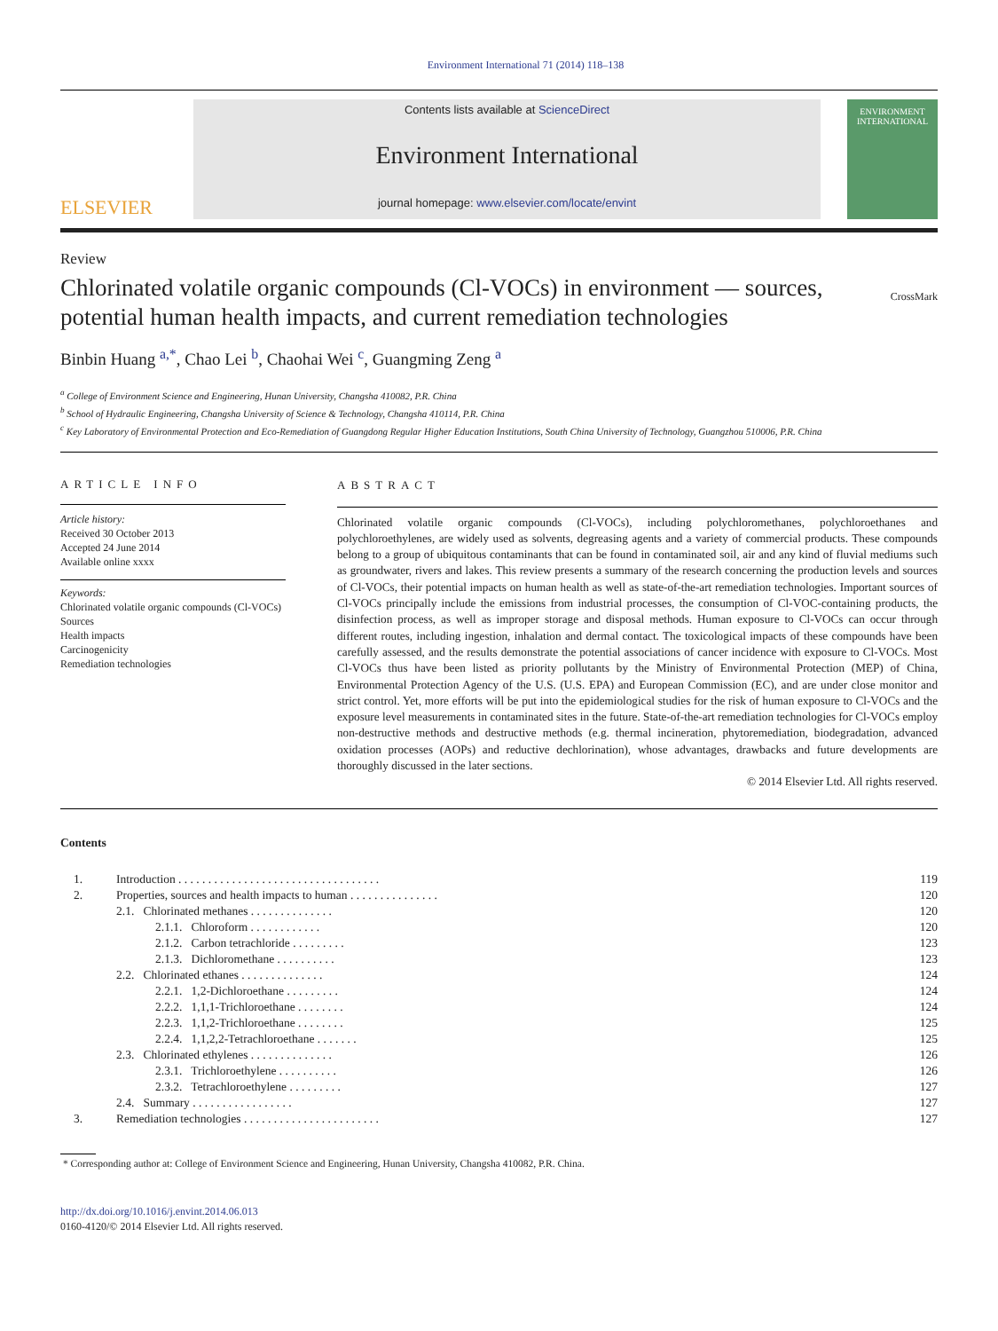Environment International 71 (2014) 118–138
ELSEVIER
Contents lists available at ScienceDirect
Environment International
journal homepage: www.elsevier.com/locate/envint
ENVIRONMENT INTERNATIONAL
Review
Chlorinated volatile organic compounds (Cl-VOCs) in environment — sources,
potential human health impacts, and current remediation technologies
CrossMark
Binbin Huang <sup>a,*</sup>, Chao Lei <sup>b</sup>, Chaohai Wei <sup>c</sup>, Guangming Zeng <sup>a</sup>
<sup>a</sup> College of Environment Science and Engineering, Hunan University, Changsha 410082, P.R. China
<sup>b</sup> School of Hydraulic Engineering, Changsha University of Science & Technology, Changsha 410114, P.R. China
<sup>c</sup> Key Laboratory of Environmental Protection and Eco-Remediation of Guangdong Regular Higher Education Institutions, South China University of Technology, Guangzhou 510006, P.R. China
ARTICLE INFO
Article history:
Received 30 October 2013
Accepted 24 June 2014
Available online xxxx
Keywords:
Chlorinated volatile organic compounds (Cl-VOCs)
Sources
Health impacts
Carcinogenicity
Remediation technologies
ABSTRACT
Chlorinated volatile organic compounds (Cl-VOCs), including polychloromethanes, polychloroethanes and polychloroethylenes, are widely used as solvents, degreasing agents and a variety of commercial products. These compounds belong to a group of ubiquitous contaminants that can be found in contaminated soil, air and any kind of fluvial mediums such as groundwater, rivers and lakes. This review presents a summary of the research concerning the production levels and sources of Cl-VOCs, their potential impacts on human health as well as state-of-the-art remediation technologies. Important sources of Cl-VOCs principally include the emissions from industrial processes, the consumption of Cl-VOC-containing products, the disinfection process, as well as improper storage and disposal methods. Human exposure to Cl-VOCs can occur through different routes, including ingestion, inhalation and dermal contact. The toxicological impacts of these compounds have been carefully assessed, and the results demonstrate the potential associations of cancer incidence with exposure to Cl-VOCs. Most Cl-VOCs thus have been listed as priority pollutants by the Ministry of Environmental Protection (MEP) of China, Environmental Protection Agency of the U.S. (U.S. EPA) and European Commission (EC), and are under close monitor and strict control. Yet, more efforts will be put into the epidemiological studies for the risk of human exposure to Cl-VOCs and the exposure level measurements in contaminated sites in the future. State-of-the-art remediation technologies for Cl-VOCs employ non-destructive methods and destructive methods (e.g. thermal incineration, phytoremediation, biodegradation, advanced oxidation processes (AOPs) and reductive dechlorination), whose advantages, drawbacks and future developments are thoroughly discussed in the later sections.
© 2014 Elsevier Ltd. All rights reserved.
Contents
| 1. | Introduction . . . . . . . . . . . . . . . . . . . . . . . . . . . . . . . . . . | 119 |
| 2. | Properties, sources and health impacts to human . . . . . . . . . . . . . . . | 120 |
| | 2.1. Chlorinated methanes . . . . . . . . . . . . . . | 120 |
| | 2.1.1. Chloroform . . . . . . . . . . . . | 120 |
| | 2.1.2. Carbon tetrachloride . . . . . . . . . | 123 |
| | 2.1.3. Dichloromethane . . . . . . . . . . | 123 |
| | 2.2. Chlorinated ethanes . . . . . . . . . . . . . . | 124 |
| | 2.2.1. 1,2-Dichloroethane . . . . . . . . . | 124 |
| | 2.2.2. 1,1,1-Trichloroethane . . . . . . . . | 124 |
| | 2.2.3. 1,1,2-Trichloroethane . . . . . . . . | 125 |
| | 2.2.4. 1,1,2,2-Tetrachloroethane . . . . . . . | 125 |
| | 2.3. Chlorinated ethylenes . . . . . . . . . . . . . . | 126 |
| | 2.3.1. Trichloroethylene . . . . . . . . . . | 126 |
| | 2.3.2. Tetrachloroethylene . . . . . . . . . | 127 |
| | 2.4. Summary . . . . . . . . . . . . . . . . . | 127 |
| 3. | Remediation technologies . . . . . . . . . . . . . . . . . . . . . . . | 127 |
* Corresponding author at: College of Environment Science and Engineering, Hunan University, Changsha 410082, P.R. China.
http://dx.doi.org/10.1016/j.envint.2014.06.013
0160-4120/© 2014 Elsevier Ltd. All rights reserved.